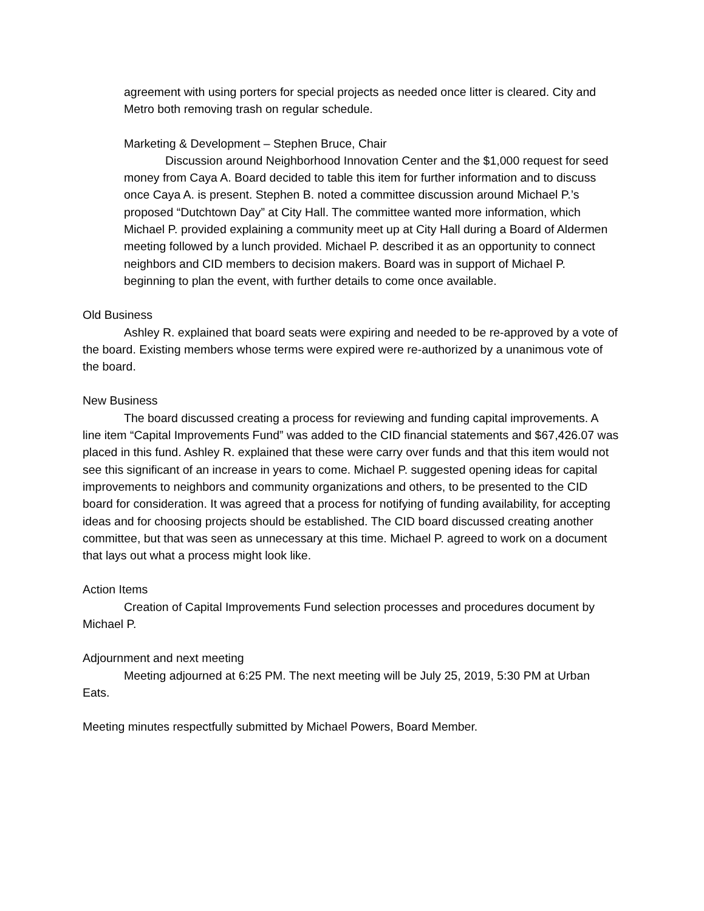agreement with using porters for special projects as needed once litter is cleared. City and Metro both removing trash on regular schedule.
Marketing & Development – Stephen Bruce, Chair
Discussion around Neighborhood Innovation Center and the $1,000 request for seed money from Caya A. Board decided to table this item for further information and to discuss once Caya A. is present. Stephen B. noted a committee discussion around Michael P.’s proposed “Dutchtown Day” at City Hall. The committee wanted more information, which Michael P. provided explaining a community meet up at City Hall during a Board of Aldermen meeting followed by a lunch provided. Michael P. described it as an opportunity to connect neighbors and CID members to decision makers. Board was in support of Michael P. beginning to plan the event, with further details to come once available.
Old Business
Ashley R. explained that board seats were expiring and needed to be re-approved by a vote of the board. Existing members whose terms were expired were re-authorized by a unanimous vote of the board.
New Business
The board discussed creating a process for reviewing and funding capital improvements. A line item “Capital Improvements Fund” was added to the CID financial statements and $67,426.07 was placed in this fund. Ashley R. explained that these were carry over funds and that this item would not see this significant of an increase in years to come. Michael P. suggested opening ideas for capital improvements to neighbors and community organizations and others, to be presented to the CID board for consideration. It was agreed that a process for notifying of funding availability, for accepting ideas and for choosing projects should be established. The CID board discussed creating another committee, but that was seen as unnecessary at this time. Michael P. agreed to work on a document that lays out what a process might look like.
Action Items
Creation of Capital Improvements Fund selection processes and procedures document by Michael P.
Adjournment and next meeting
Meeting adjourned at 6:25 PM. The next meeting will be July 25, 2019, 5:30 PM at Urban Eats.
Meeting minutes respectfully submitted by Michael Powers, Board Member.